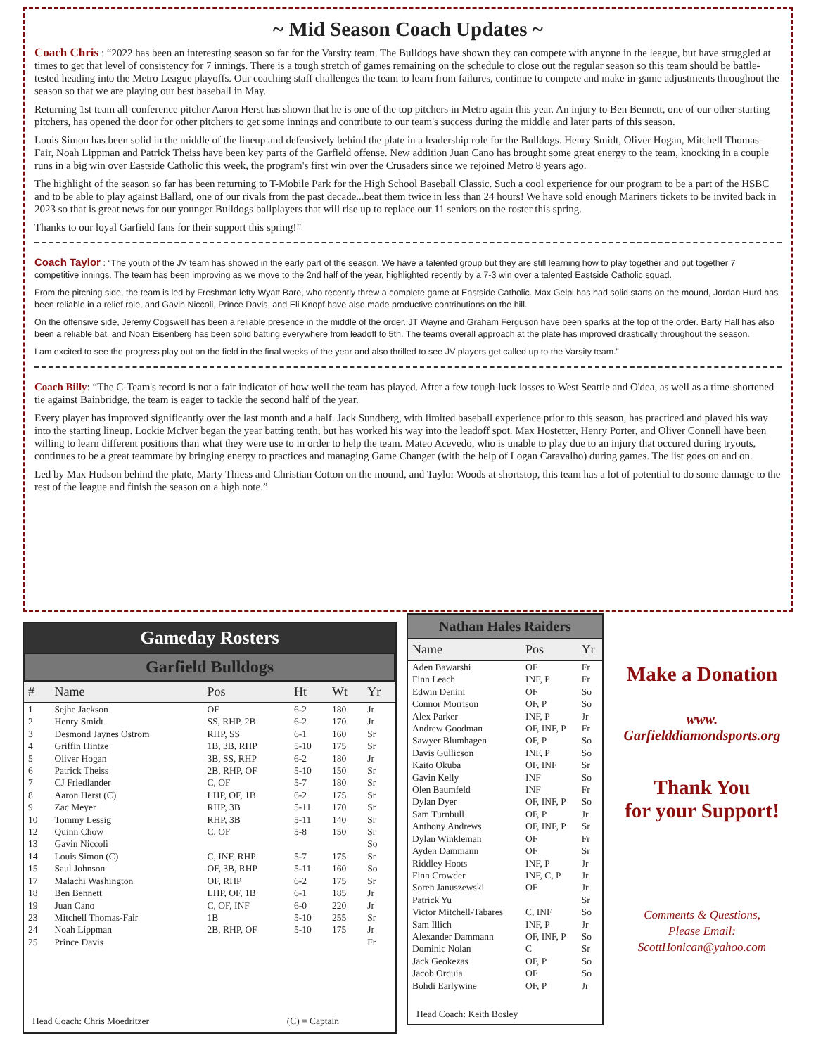~ Mid Season Coach Updates ~
Coach Chris : “2022 has been an interesting season so far for the Varsity team. The Bulldogs have shown they can compete with anyone in the league, but have struggled at times to get that level of consistency for 7 innings. There is a tough stretch of games remaining on the schedule to close out the regular season so this team should be battle-tested heading into the Metro League playoffs. Our coaching staff challenges the team to learn from failures, continue to compete and make in-game adjustments throughout the season so that we are playing our best baseball in May.
Returning 1st team all-conference pitcher Aaron Herst has shown that he is one of the top pitchers in Metro again this year. An injury to Ben Bennett, one of our other starting pitchers, has opened the door for other pitchers to get some innings and contribute to our team's success during the middle and later parts of this season.
Louis Simon has been solid in the middle of the lineup and defensively behind the plate in a leadership role for the Bulldogs. Henry Smidt, Oliver Hogan, Mitchell Thomas-Fair, Noah Lippman and Patrick Theiss have been key parts of the Garfield offense. New addition Juan Cano has brought some great energy to the team, knocking in a couple runs in a big win over Eastside Catholic this week, the program's first win over the Crusaders since we rejoined Metro 8 years ago.
The highlight of the season so far has been returning to T-Mobile Park for the High School Baseball Classic. Such a cool experience for our program to be a part of the HSBC and to be able to play against Ballard, one of our rivals from the past decade...beat them twice in less than 24 hours! We have sold enough Mariners tickets to be invited back in 2023 so that is great news for our younger Bulldogs ballplayers that will rise up to replace our 11 seniors on the roster this spring.
Thanks to our loyal Garfield fans for their support this spring!”
Coach Taylor : “The youth of the JV team has showed in the early part of the season. We have a talented group but they are still learning how to play together and put together 7 competitive innings. The team has been improving as we move to the 2nd half of the year, highlighted recently by a 7-3 win over a talented Eastside Catholic squad.
From the pitching side, the team is led by Freshman lefty Wyatt Bare, who recently threw a complete game at Eastside Catholic. Max Gelpi has had solid starts on the mound, Jordan Hurd has been reliable in a relief role, and Gavin Niccoli, Prince Davis, and Eli Knopf have also made productive contributions on the hill.
On the offensive side, Jeremy Cogswell has been a reliable presence in the middle of the order. JT Wayne and Graham Ferguson have been sparks at the top of the order. Barty Hall has also been a reliable bat, and Noah Eisenberg has been solid batting everywhere from leadoff to 5th. The teams overall approach at the plate has improved drastically throughout the season.
I am excited to see the progress play out on the field in the final weeks of the year and also thrilled to see JV players get called up to the Varsity team.”
Coach Billy: “The C-Team's record is not a fair indicator of how well the team has played. After a few tough-luck losses to West Seattle and O'dea, as well as a time-shortened tie against Bainbridge, the team is eager to tackle the second half of the year.
Every player has improved significantly over the last month and a half. Jack Sundberg, with limited baseball experience prior to this season, has practiced and played his way into the starting lineup. Lockie McIver began the year batting tenth, but has worked his way into the leadoff spot. Max Hostetter, Henry Porter, and Oliver Connell have been willing to learn different positions than what they were use to in order to help the team. Mateo Acevedo, who is unable to play due to an injury that occured during tryouts, continues to be a great teammate by bringing energy to practices and managing Game Changer (with the help of Logan Caravalho) during games. The list goes on and on.
Led by Max Hudson behind the plate, Marty Thiess and Christian Cotton on the mound, and Taylor Woods at shortstop, this team has a lot of potential to do some damage to the rest of the league and finish the season on a high note.”
Gameday Rosters
Garfield Bulldogs
| # | Name | Pos | Ht | Wt | Yr |
| --- | --- | --- | --- | --- | --- |
| 1 | Sejhe Jackson | OF | 6-2 | 180 | Jr |
| 2 | Henry Smidt | SS, RHP, 2B | 6-2 | 170 | Jr |
| 3 | Desmond Jaynes Ostrom | RHP, SS | 6-1 | 160 | Sr |
| 4 | Griffin Hintze | 1B, 3B, RHP | 5-10 | 175 | Sr |
| 5 | Oliver Hogan | 3B, SS, RHP | 6-2 | 180 | Jr |
| 6 | Patrick Theiss | 2B, RHP, OF | 5-10 | 150 | Sr |
| 7 | CJ Friedlander | C, OF | 5-7 | 180 | Sr |
| 8 | Aaron Herst (C) | LHP, OF, 1B | 6-2 | 175 | Sr |
| 9 | Zac Meyer | RHP, 3B | 5-11 | 170 | Sr |
| 10 | Tommy Lessig | RHP, 3B | 5-11 | 140 | Sr |
| 12 | Quinn Chow | C, OF | 5-8 | 150 | Sr |
| 13 | Gavin Niccoli | | | | So |
| 14 | Louis Simon (C) | C, INF, RHP | 5-7 | 175 | Sr |
| 15 | Saul Johnson | OF, 3B, RHP | 5-11 | 160 | So |
| 17 | Malachi Washington | OF, RHP | 6-2 | 175 | Sr |
| 18 | Ben Bennett | LHP, OF, 1B | 6-1 | 185 | Jr |
| 19 | Juan Cano | C, OF, INF | 6-0 | 220 | Jr |
| 23 | Mitchell Thomas-Fair | 1B | 5-10 | 255 | Sr |
| 24 | Noah Lippman | 2B, RHP, OF | 5-10 | 175 | Jr |
| 25 | Prince Davis | | | | Fr |
Head Coach: Chris Moedritzer (C) = Captain
Nathan Hales Raiders
| Name | Pos | Yr |
| --- | --- | --- |
| Aden Bawarshi | OF | Fr |
| Finn Leach | INF, P | Fr |
| Edwin Denini | OF | So |
| Connor Morrison | OF, P | So |
| Alex Parker | INF, P | Jr |
| Andrew Goodman | OF, INF, P | Fr |
| Sawyer Blumhagen | OF, P | So |
| Davis Gullicson | INF, P | So |
| Kaito Okuba | OF, INF | Sr |
| Gavin Kelly | INF | So |
| Olen Baumfeld | INF | Fr |
| Dylan Dyer | OF, INF, P | So |
| Sam Turnbull | OF, P | Jr |
| Anthony Andrews | OF, INF, P | Sr |
| Dylan Winkleman | OF | Fr |
| Ayden Dammann | OF | Sr |
| Riddley Hoots | INF, P | Jr |
| Finn Crowder | INF, C, P | Jr |
| Soren Januszewski | OF | Jr |
| Patrick Yu | | Sr |
| Victor Mitchell-Tabares | C, INF | So |
| Sam Illich | INF, P | Jr |
| Alexander Dammann | OF, INF, P | So |
| Dominic Nolan | C | Sr |
| Jack Geokezas | OF, P | So |
| Jacob Orquia | OF | So |
| Bohdi Earlywine | OF, P | Jr |
Head Coach: Keith Bosley
Make a Donation
www.
Garfielddiamondsports.org
Thank You
for your Support!
Comments & Questions,
Please Email:
ScottHonican@yahoo.com